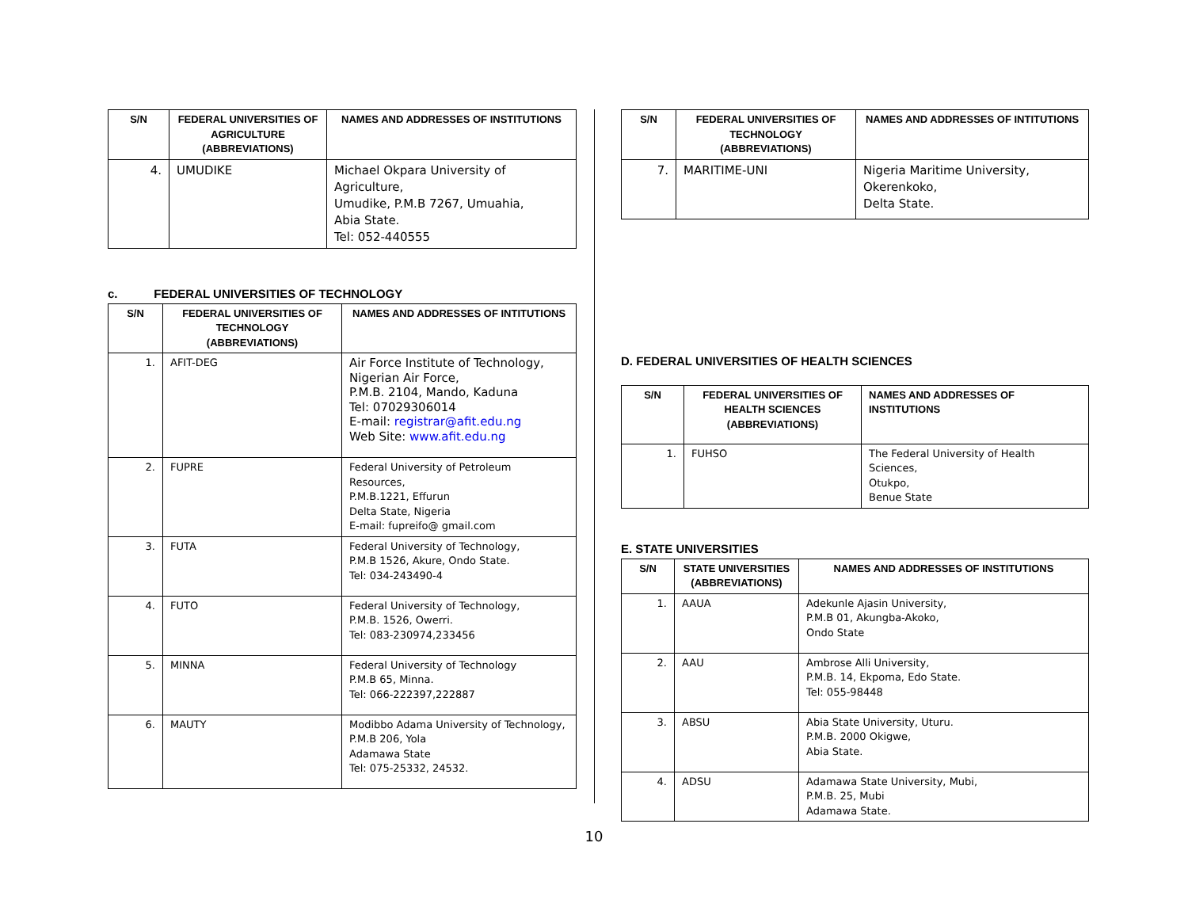| S/N | FEDERAL UNIVERSITIES OF AGRICULTURE (ABBREVIATIONS) | NAMES AND ADDRESSES OF INSTITUTIONS |
| --- | --- | --- |
| 4. | UMUDIKE | Michael Okpara University of Agriculture, Umudike, P.M.B 7267, Umuahia, Abia State. Tel: 052-440555 |
c. FEDERAL UNIVERSITIES OF TECHNOLOGY
| S/N | FEDERAL UNIVERSITIES OF TECHNOLOGY (ABBREVIATIONS) | NAMES AND ADDRESSES OF INTITUTIONS |
| --- | --- | --- |
| 1. | AFIT-DEG | Air Force Institute of Technology, Nigerian Air Force, P.M.B. 2104, Mando, Kaduna Tel: 07029306014 E-mail: registrar@afit.edu.ng Web Site: www.afit.edu.ng |
| 2. | FUPRE | Federal University of Petroleum Resources, P.M.B.1221, Effurun Delta State, Nigeria E-mail: fupreifo@ gmail.com |
| 3. | FUTA | Federal University of Technology, P.M.B 1526, Akure, Ondo State. Tel: 034-243490-4 |
| 4. | FUTO | Federal University of Technology, P.M.B. 1526, Owerri. Tel: 083-230974,233456 |
| 5. | MINNA | Federal University of Technology P.M.B 65, Minna. Tel: 066-222397,222887 |
| 6. | MAUTY | Modibbo Adama University of Technology, P.M.B 206, Yola Adamawa State Tel: 075-25332, 24532. |
| S/N | FEDERAL UNIVERSITIES OF TECHNOLOGY (ABBREVIATIONS) | NAMES AND ADDRESSES OF INTITUTIONS |
| --- | --- | --- |
| 7. | MARITIME-UNI | Nigeria Maritime University, Okerenkoko, Delta State. |
D. FEDERAL UNIVERSITIES OF HEALTH SCIENCES
| S/N | FEDERAL UNIVERSITIES OF HEALTH SCIENCES (ABBREVIATIONS) | NAMES AND ADDRESSES OF INSTITUTIONS |
| --- | --- | --- |
| 1. | FUHSO | The Federal University of Health Sciences, Otukpo, Benue State |
E. STATE UNIVERSITIES
| S/N | STATE UNIVERSITIES (ABBREVIATIONS) | NAMES AND ADDRESSES OF INSTITUTIONS |
| --- | --- | --- |
| 1. | AAUA | Adekunle Ajasin University, P.M.B 01, Akungba-Akoko, Ondo State |
| 2. | AAU | Ambrose Alli University, P.M.B. 14, Ekpoma, Edo State. Tel: 055-98448 |
| 3. | ABSU | Abia State University, Uturu. P.M.B. 2000 Okigwe, Abia State. |
| 4. | ADSU | Adamawa State University, Mubi, P.M.B. 25, Mubi Adamawa State. |
10